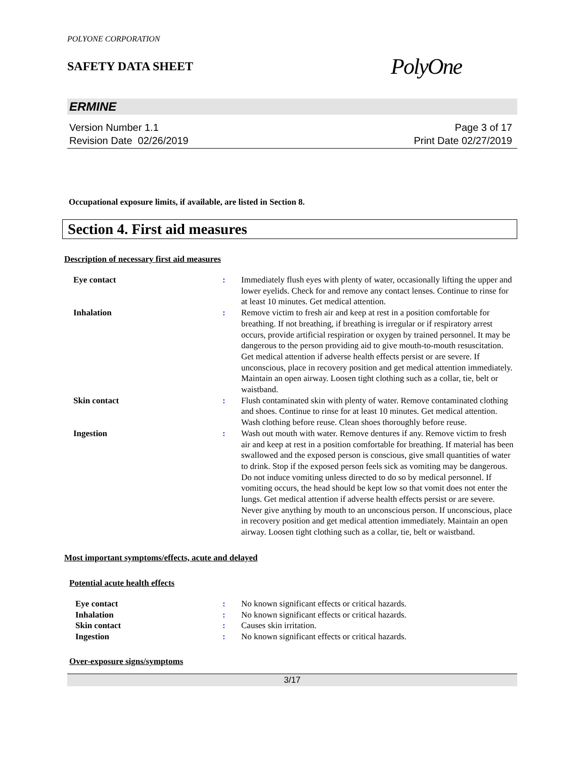POLYONE CORPORATION
SAFETY DATA SHEET
PolyOne
ERMINE
Version Number 1.1
Revision Date 02/26/2019
Page 3 of 17
Print Date 02/27/2019
Occupational exposure limits, if available, are listed in Section 8.
Section 4. First aid measures
Description of necessary first aid measures
| Eye contact | : | Immediately flush eyes with plenty of water, occasionally lifting the upper and lower eyelids. Check for and remove any contact lenses. Continue to rinse for at least 10 minutes. Get medical attention. |
| Inhalation | : | Remove victim to fresh air and keep at rest in a position comfortable for breathing. If not breathing, if breathing is irregular or if respiratory arrest occurs, provide artificial respiration or oxygen by trained personnel. It may be dangerous to the person providing aid to give mouth-to-mouth resuscitation. Get medical attention if adverse health effects persist or are severe. If unconscious, place in recovery position and get medical attention immediately. Maintain an open airway. Loosen tight clothing such as a collar, tie, belt or waistband. |
| Skin contact | : | Flush contaminated skin with plenty of water. Remove contaminated clothing and shoes. Continue to rinse for at least 10 minutes. Get medical attention. Wash clothing before reuse. Clean shoes thoroughly before reuse. |
| Ingestion | : | Wash out mouth with water. Remove dentures if any. Remove victim to fresh air and keep at rest in a position comfortable for breathing. If material has been swallowed and the exposed person is conscious, give small quantities of water to drink. Stop if the exposed person feels sick as vomiting may be dangerous. Do not induce vomiting unless directed to do so by medical personnel. If vomiting occurs, the head should be kept low so that vomit does not enter the lungs. Get medical attention if adverse health effects persist or are severe. Never give anything by mouth to an unconscious person. If unconscious, place in recovery position and get medical attention immediately. Maintain an open airway. Loosen tight clothing such as a collar, tie, belt or waistband. |
Most important symptoms/effects, acute and delayed
Potential acute health effects
| Eye contact | : | No known significant effects or critical hazards. |
| Inhalation | : | No known significant effects or critical hazards. |
| Skin contact | : | Causes skin irritation. |
| Ingestion | : | No known significant effects or critical hazards. |
Over-exposure signs/symptoms
3/17